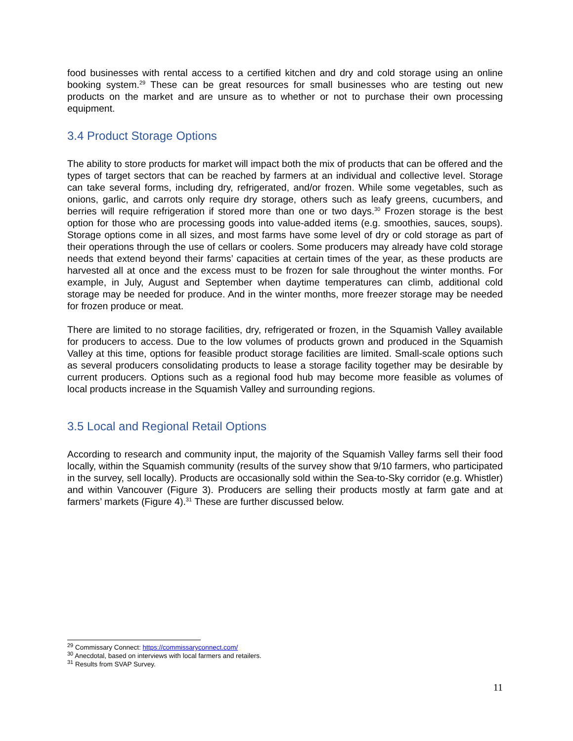food businesses with rental access to a certified kitchen and dry and cold storage using an online booking system.<sup>29</sup> These can be great resources for small businesses who are testing out new products on the market and are unsure as to whether or not to purchase their own processing equipment.
3.4 Product Storage Options
The ability to store products for market will impact both the mix of products that can be offered and the types of target sectors that can be reached by farmers at an individual and collective level. Storage can take several forms, including dry, refrigerated, and/or frozen. While some vegetables, such as onions, garlic, and carrots only require dry storage, others such as leafy greens, cucumbers, and berries will require refrigeration if stored more than one or two days.<sup>30</sup> Frozen storage is the best option for those who are processing goods into value-added items (e.g. smoothies, sauces, soups). Storage options come in all sizes, and most farms have some level of dry or cold storage as part of their operations through the use of cellars or coolers. Some producers may already have cold storage needs that extend beyond their farms’ capacities at certain times of the year, as these products are harvested all at once and the excess must to be frozen for sale throughout the winter months. For example, in July, August and September when daytime temperatures can climb, additional cold storage may be needed for produce. And in the winter months, more freezer storage may be needed for frozen produce or meat.
There are limited to no storage facilities, dry, refrigerated or frozen, in the Squamish Valley available for producers to access. Due to the low volumes of products grown and produced in the Squamish Valley at this time, options for feasible product storage facilities are limited. Small-scale options such as several producers consolidating products to lease a storage facility together may be desirable by current producers. Options such as a regional food hub may become more feasible as volumes of local products increase in the Squamish Valley and surrounding regions.
3.5 Local and Regional Retail Options
According to research and community input, the majority of the Squamish Valley farms sell their food locally, within the Squamish community (results of the survey show that 9/10 farmers, who participated in the survey, sell locally). Products are occasionally sold within the Sea-to-Sky corridor (e.g. Whistler) and within Vancouver (Figure 3). Producers are selling their products mostly at farm gate and at farmers’ markets (Figure 4).<sup>31</sup> These are further discussed below.
<sup>29</sup> Commissary Connect: https://commissaryconnect.com/
<sup>30</sup> Anecdotal, based on interviews with local farmers and retailers.
<sup>31</sup> Results from SVAP Survey.
11